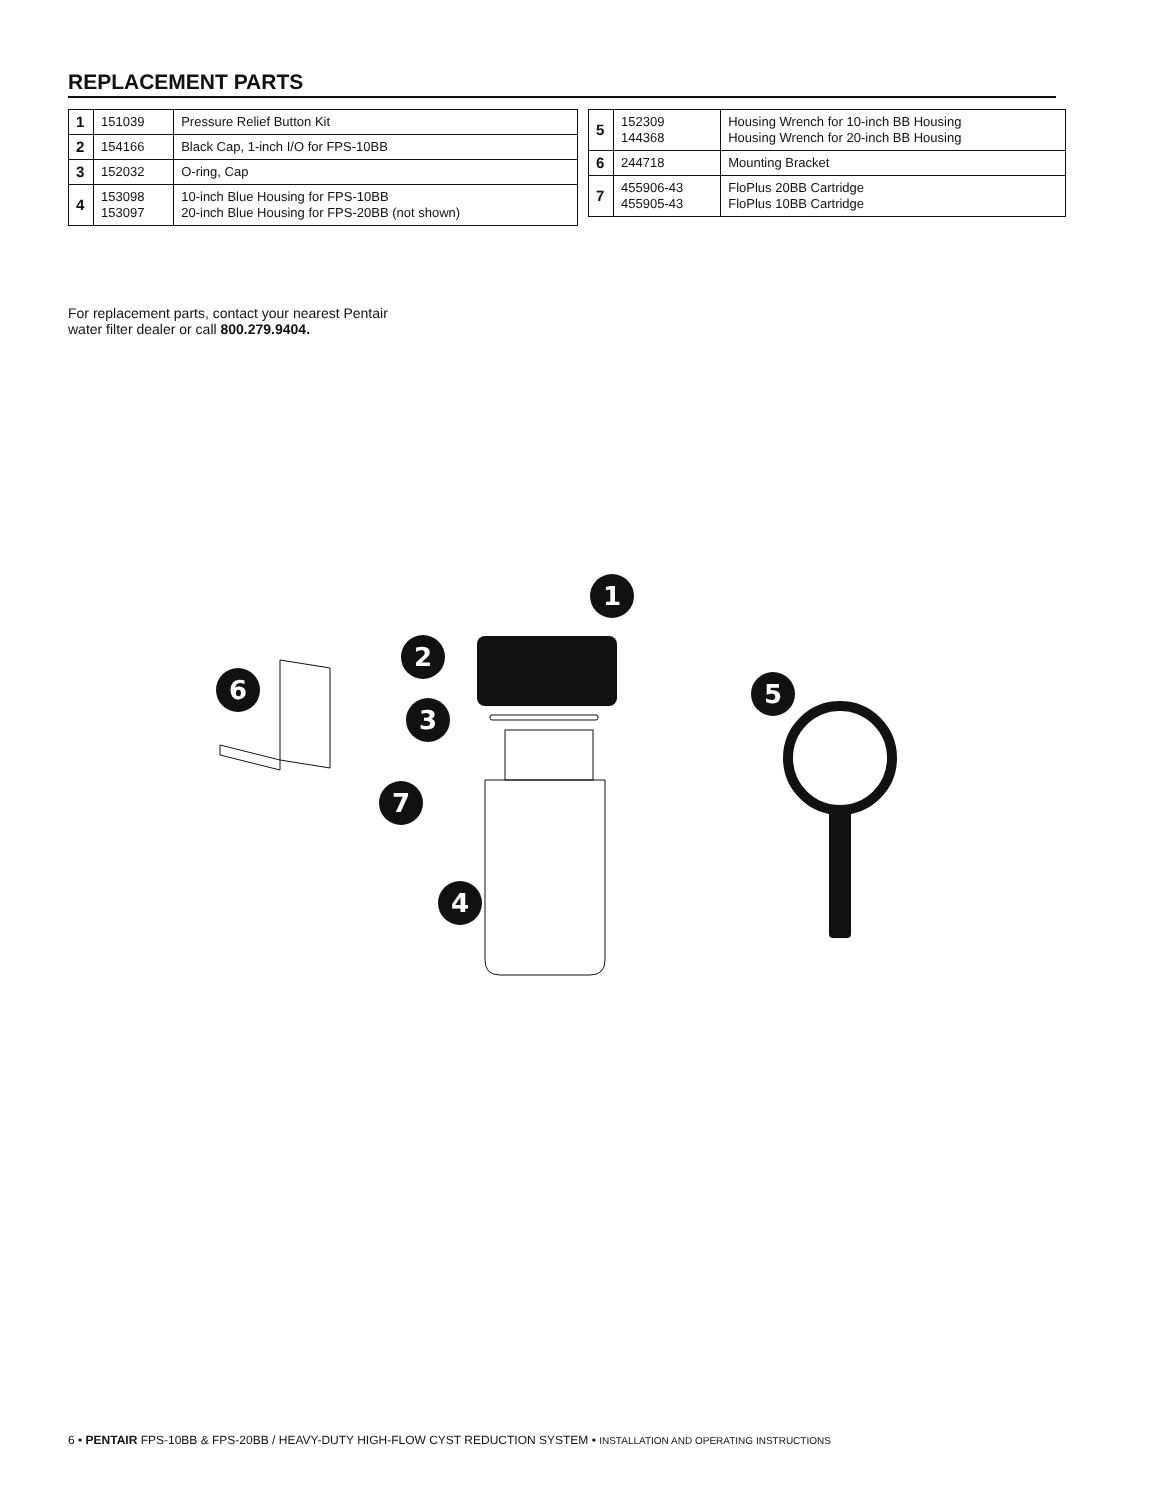REPLACEMENT PARTS
| 1 | 151039 | Pressure Relief Button Kit |
| 2 | 154166 | Black Cap, 1-inch I/O for FPS-10BB |
| 3 | 152032 | O-ring, Cap |
| 4 | 153098 153097 | 10-inch Blue Housing for FPS-10BB 20-inch Blue Housing for FPS-20BB (not shown) |
| 5 | 152309 144368 | Housing Wrench for 10-inch BB Housing Housing Wrench for 20-inch BB Housing |
| 6 | 244718 | Mounting Bracket |
| 7 | 455906-43 455905-43 | FloPlus 20BB Cartridge FloPlus 10BB Cartridge |
For replacement parts, contact your nearest Pentair
water filter dealer or call 800.279.9404.
1
2
3
4
5
6
7
6 • PENTAIR FPS-10BB & FPS-20BB / HEAVY-DUTY HIGH-FLOW CYST REDUCTION SYSTEM • INSTALLATION AND OPERATING INSTRUCTIONS